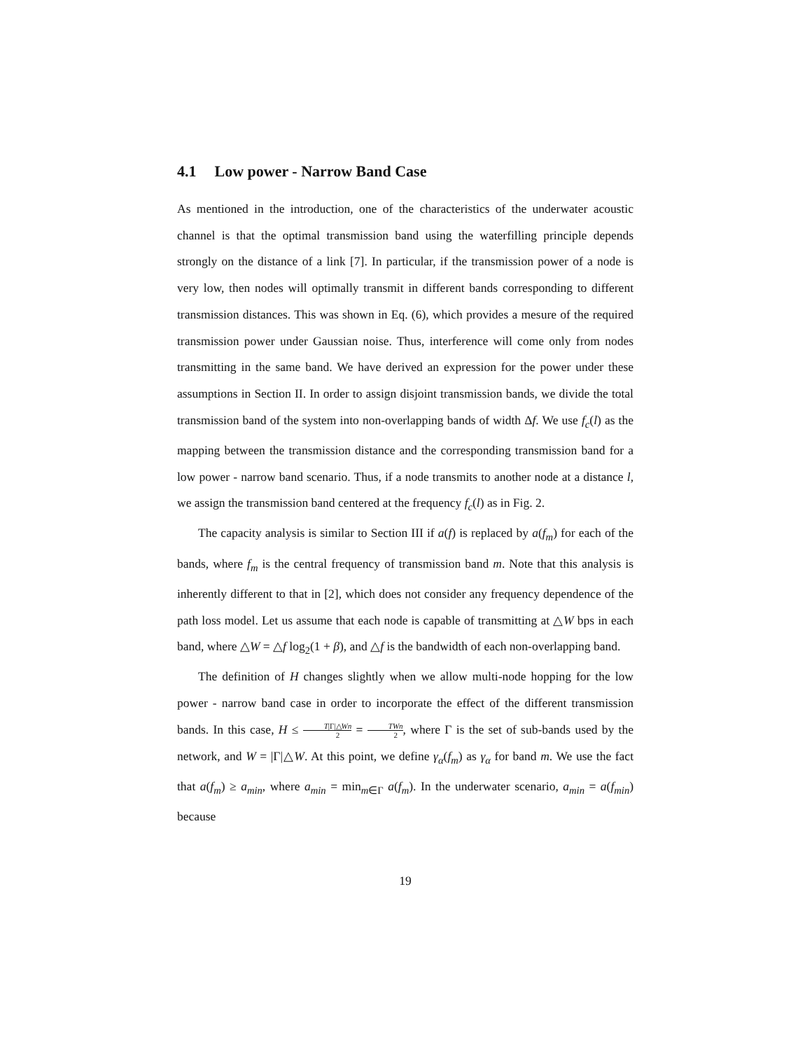4.1 Low power - Narrow Band Case
As mentioned in the introduction, one of the characteristics of the underwater acoustic channel is that the optimal transmission band using the waterfilling principle depends strongly on the distance of a link [7]. In particular, if the transmission power of a node is very low, then nodes will optimally transmit in different bands corresponding to different transmission distances. This was shown in Eq. (6), which provides a mesure of the required transmission power under Gaussian noise. Thus, interference will come only from nodes transmitting in the same band. We have derived an expression for the power under these assumptions in Section II. In order to assign disjoint transmission bands, we divide the total transmission band of the system into non-overlapping bands of width Δf. We use f<sub>c</sub>(l) as the mapping between the transmission distance and the corresponding transmission band for a low power - narrow band scenario. Thus, if a node transmits to another node at a distance l, we assign the transmission band centered at the frequency f<sub>c</sub>(l) as in Fig. 2.
The capacity analysis is similar to Section III if a(f) is replaced by a(f<sub>m</sub>) for each of the bands, where f<sub>m</sub> is the central frequency of transmission band m. Note that this analysis is inherently different to that in [2], which does not consider any frequency dependence of the path loss model. Let us assume that each node is capable of transmitting at △W bps in each band, where △W = △f log<sub>2</sub>(1 + β), and △f is the bandwidth of each non-overlapping band.
The definition of H changes slightly when we allow multi-node hopping for the low power - narrow band case in order to incorporate the effect of the different transmission bands. In this case, H ≤ T|Γ|△Wn 2 = TWn 2, where Γ is the set of sub-bands used by the network, and W = |Γ|△W. At this point, we define γ<sub>α</sub>(f<sub>m</sub>) as γ<sub>α</sub> for band m. We use the fact that a(f<sub>m</sub>) ≥ a<sub>min</sub>, where a<sub>min</sub> = min<sub>m∈Γ</sub> a(f<sub>m</sub>). In the underwater scenario, a<sub>min</sub> = a(f<sub>min</sub>) because
19